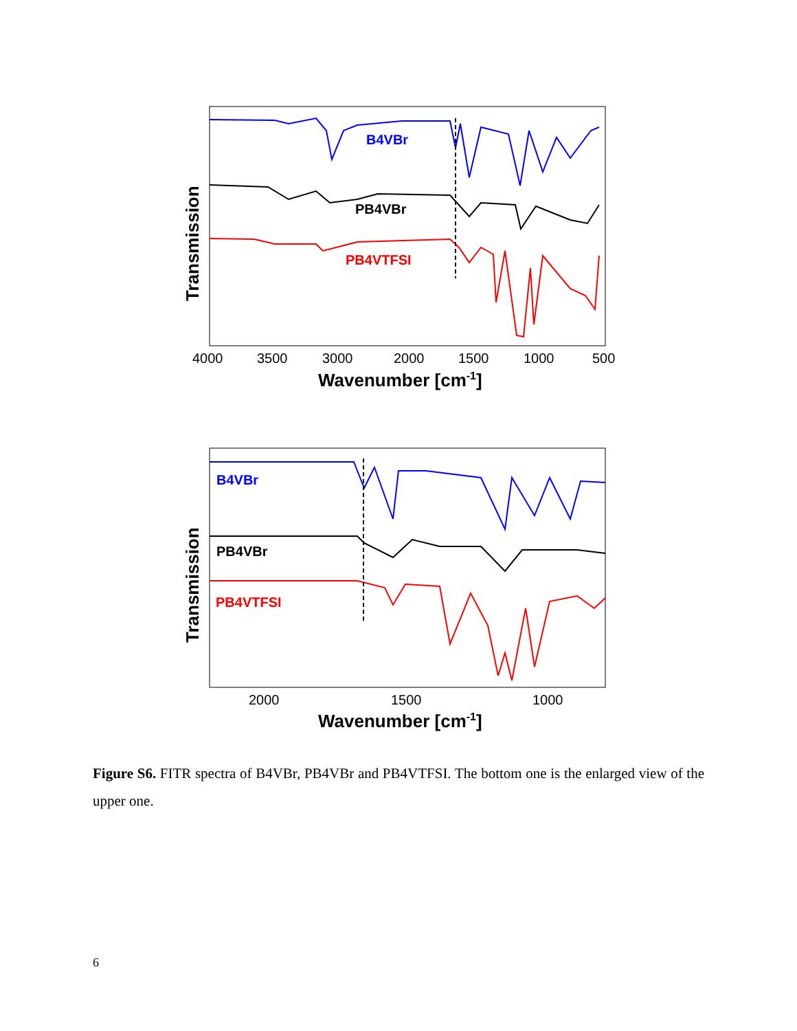B4VBr
PB4VBr
PB4VTFSI
4000
3500
3000
2000
1500
1000
500
Wavenumber [cm-1]
Transmission
B4VBr
PB4VBr
PB4VTFSI
2000
1500
1000
Wavenumber [cm-1]
Transmission
Figure S6. FITR spectra of B4VBr, PB4VBr and PB4VTFSI. The bottom one is the enlarged view of the upper one.
6